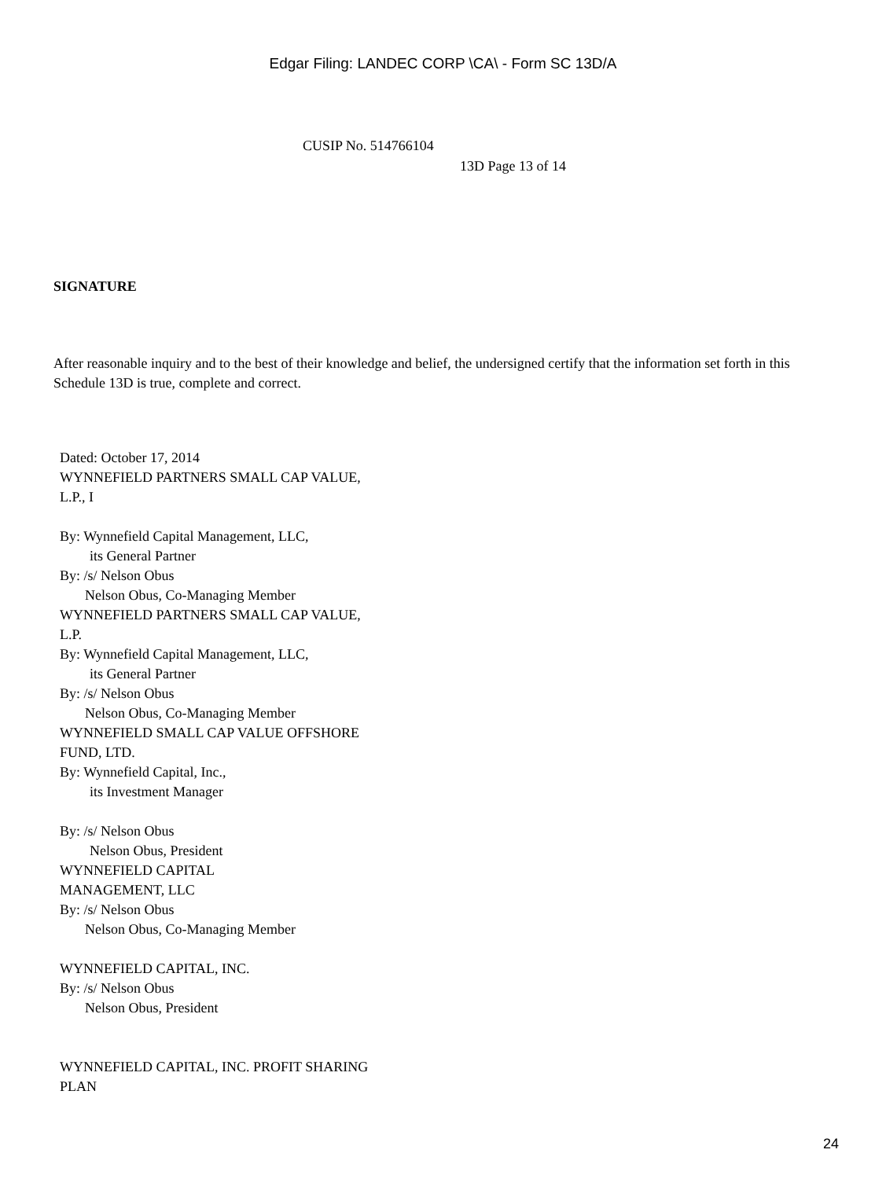Edgar Filing: LANDEC CORP \CA\ - Form SC 13D/A
CUSIP No. 514766104
13D Page 13 of 14
SIGNATURE
After reasonable inquiry and to the best of their knowledge and belief, the undersigned certify that the information set forth in this Schedule 13D is true, complete and correct.
Dated: October 17, 2014
WYNNEFIELD PARTNERS SMALL CAP VALUE, L.P., I
By: Wynnefield Capital Management, LLC,
its General Partner
By: /s/ Nelson Obus
Nelson Obus, Co-Managing Member
WYNNEFIELD PARTNERS SMALL CAP VALUE, L.P.
By: Wynnefield Capital Management, LLC,
its General Partner
By: /s/ Nelson Obus
Nelson Obus, Co-Managing Member
WYNNEFIELD SMALL CAP VALUE OFFSHORE FUND, LTD.
By: Wynnefield Capital, Inc.,
its Investment Manager
By: /s/ Nelson Obus
Nelson Obus, President
WYNNEFIELD CAPITAL
MANAGEMENT, LLC
By: /s/ Nelson Obus
Nelson Obus, Co-Managing Member
WYNNEFIELD CAPITAL, INC.
By: /s/ Nelson Obus
Nelson Obus, President
WYNNEFIELD CAPITAL, INC. PROFIT SHARING PLAN
24